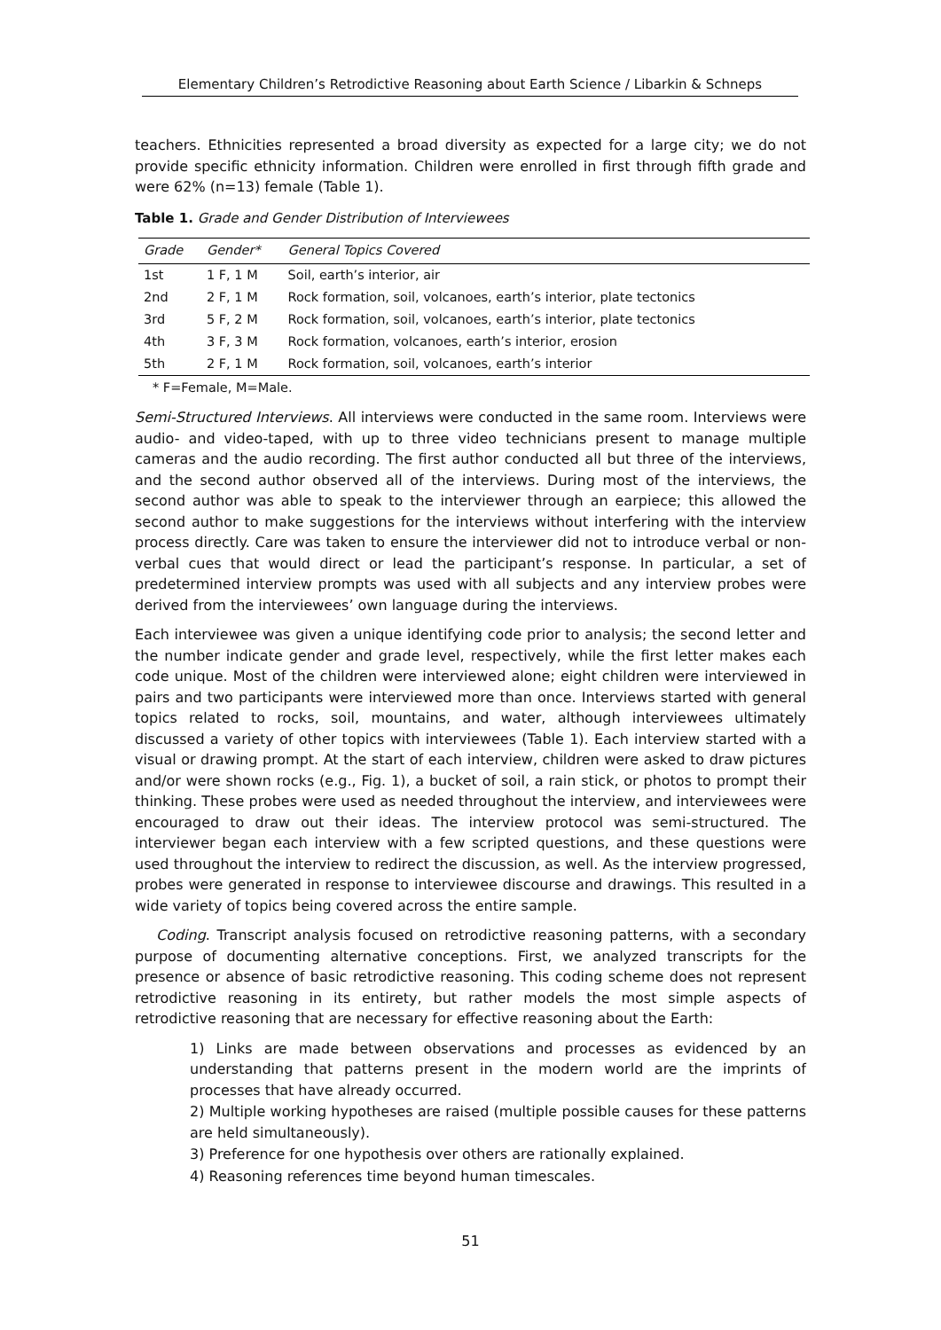Elementary Children’s Retrodictive Reasoning about Earth Science / Libarkin & Schneps
teachers. Ethnicities represented a broad diversity as expected for a large city; we do not provide specific ethnicity information. Children were enrolled in first through fifth grade and were 62% (n=13) female (Table 1).
Table 1. Grade and Gender Distribution of Interviewees
| Grade | Gender* | General Topics Covered |
| --- | --- | --- |
| 1st | 1 F, 1 M | Soil, earth’s interior, air |
| 2nd | 2 F, 1 M | Rock formation, soil, volcanoes, earth’s interior, plate tectonics |
| 3rd | 5 F, 2 M | Rock formation, soil, volcanoes, earth’s interior, plate tectonics |
| 4th | 3 F, 3 M | Rock formation, volcanoes, earth’s interior, erosion |
| 5th | 2 F, 1 M | Rock formation, soil, volcanoes, earth’s interior |
* F=Female, M=Male.
Semi-Structured Interviews. All interviews were conducted in the same room. Interviews were audio- and video-taped, with up to three video technicians present to manage multiple cameras and the audio recording. The first author conducted all but three of the interviews, and the second author observed all of the interviews. During most of the interviews, the second author was able to speak to the interviewer through an earpiece; this allowed the second author to make suggestions for the interviews without interfering with the interview process directly. Care was taken to ensure the interviewer did not to introduce verbal or non-verbal cues that would direct or lead the participant’s response. In particular, a set of predetermined interview prompts was used with all subjects and any interview probes were derived from the interviewees’ own language during the interviews.
Each interviewee was given a unique identifying code prior to analysis; the second letter and the number indicate gender and grade level, respectively, while the first letter makes each code unique. Most of the children were interviewed alone; eight children were interviewed in pairs and two participants were interviewed more than once. Interviews started with general topics related to rocks, soil, mountains, and water, although interviewees ultimately discussed a variety of other topics with interviewees (Table 1). Each interview started with a visual or drawing prompt. At the start of each interview, children were asked to draw pictures and/or were shown rocks (e.g., Fig. 1), a bucket of soil, a rain stick, or photos to prompt their thinking. These probes were used as needed throughout the interview, and interviewees were encouraged to draw out their ideas. The interview protocol was semi-structured. The interviewer began each interview with a few scripted questions, and these questions were used throughout the interview to redirect the discussion, as well. As the interview progressed, probes were generated in response to interviewee discourse and drawings. This resulted in a wide variety of topics being covered across the entire sample.
Coding. Transcript analysis focused on retrodictive reasoning patterns, with a secondary purpose of documenting alternative conceptions. First, we analyzed transcripts for the presence or absence of basic retrodictive reasoning. This coding scheme does not represent retrodictive reasoning in its entirety, but rather models the most simple aspects of retrodictive reasoning that are necessary for effective reasoning about the Earth:
1) Links are made between observations and processes as evidenced by an understanding that patterns present in the modern world are the imprints of processes that have already occurred.
2) Multiple working hypotheses are raised (multiple possible causes for these patterns are held simultaneously).
3) Preference for one hypothesis over others are rationally explained.
4) Reasoning references time beyond human timescales.
51